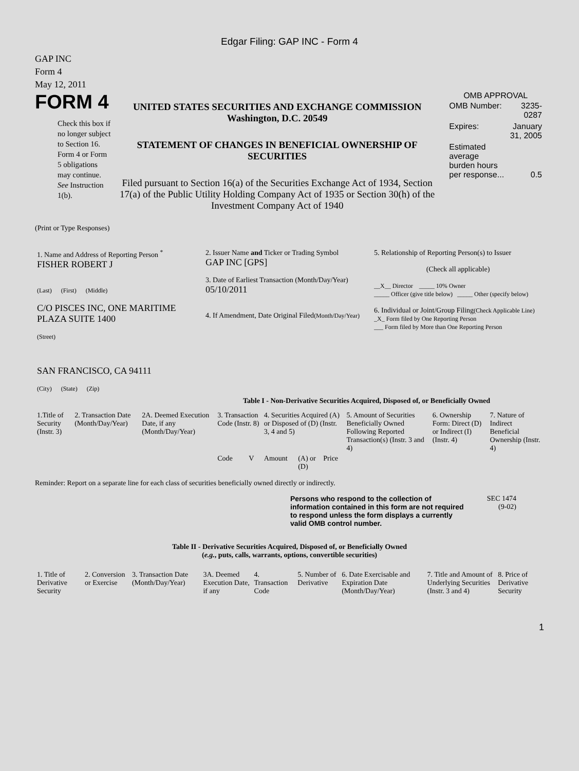Edgar Filing: GAP INC - Form 4
GAP INC
Form 4
May 12, 2011
FORM 4
Check this box if no longer subject to Section 16. Form 4 or Form 5 obligations may continue. See Instruction 1(b).
UNITED STATES SECURITIES AND EXCHANGE COMMISSION
Washington, D.C. 20549
STATEMENT OF CHANGES IN BENEFICIAL OWNERSHIP OF SECURITIES
Filed pursuant to Section 16(a) of the Securities Exchange Act of 1934, Section 17(a) of the Public Utility Holding Company Act of 1935 or Section 30(h) of the Investment Company Act of 1940
OMB APPROVAL
| OMB Number: | 3235-0287 |
| Expires: | January 31, 2005 |
| Estimated average burden hours per response... | 0.5 |
(Print or Type Responses)
| 1. Name and Address of Reporting Person <sup>*</sup> FISHER ROBERT J (Last) (First) (Middle) C/O PISCES INC, ONE MARITIME PLAZA SUITE 1400 (Street) SAN FRANCISCO, CA 94111 (City) (State) (Zip) | 2. Issuer Name and Ticker or Trading Symbol GAP INC [GPS] 3. Date of Earliest Transaction (Month/Day/Year) 05/10/2011 4. If Amendment, Date Original Filed (Month/Day/Year) | 5. Relationship of Reporting Person(s) to Issuer (Check all applicable) __X__ Director _____ 10% Owner _____ Officer (give title below) _____ Other (specify below) 6. Individual or Joint/Group Filing (Check Applicable Line) _X_ Form filed by One Reporting Person ___ Form filed by More than One Reporting Person |
Table I - Non-Derivative Securities Acquired, Disposed of, or Beneficially Owned
| 1.Title of Security (Instr. 3) | 2. Transaction Date (Month/Day/Year) | 2A. Deemed Execution Date, if any (Month/Day/Year) | 3. Transaction Code (Instr. 8) | | 4. Securities Acquired (A) or Disposed of (D) (Instr. 3, 4 and 5) | | | 5. Amount of Securities Beneficially Owned Following Reported Transaction(s) (Instr. 3 and 4) | 6. Ownership Form: Direct (D) or Indirect (I) (Instr. 4) | 7. Nature of Indirect Beneficial Ownership (Instr. 4) |
| --- | --- | --- | --- | --- | --- | --- | --- | --- | --- | --- |
| | | | Code | V | Amount | (A) or (D) | Price | | | |
Reminder: Report on a separate line for each class of securities beneficially owned directly or indirectly.
Persons who respond to the collection of information contained in this form are not required to respond unless the form displays a currently valid OMB control number.
SEC 1474
(9-02)
Table II - Derivative Securities Acquired, Disposed of, or Beneficially Owned
(e.g., puts, calls, warrants, options, convertible securities)
| 1. Title of Derivative Security | 2. Conversion or Exercise | 3. Transaction Date (Month/Day/Year) | 3A. Deemed Execution Date, if any | 4. Transaction Code | 5. Number of Derivative | 6. Date Exercisable and Expiration Date (Month/Day/Year) | 7. Title and Amount of Underlying Securities (Instr. 3 and 4) | 8. Price of Derivative Security |
| --- | --- | --- | --- | --- | --- | --- | --- | --- |
1